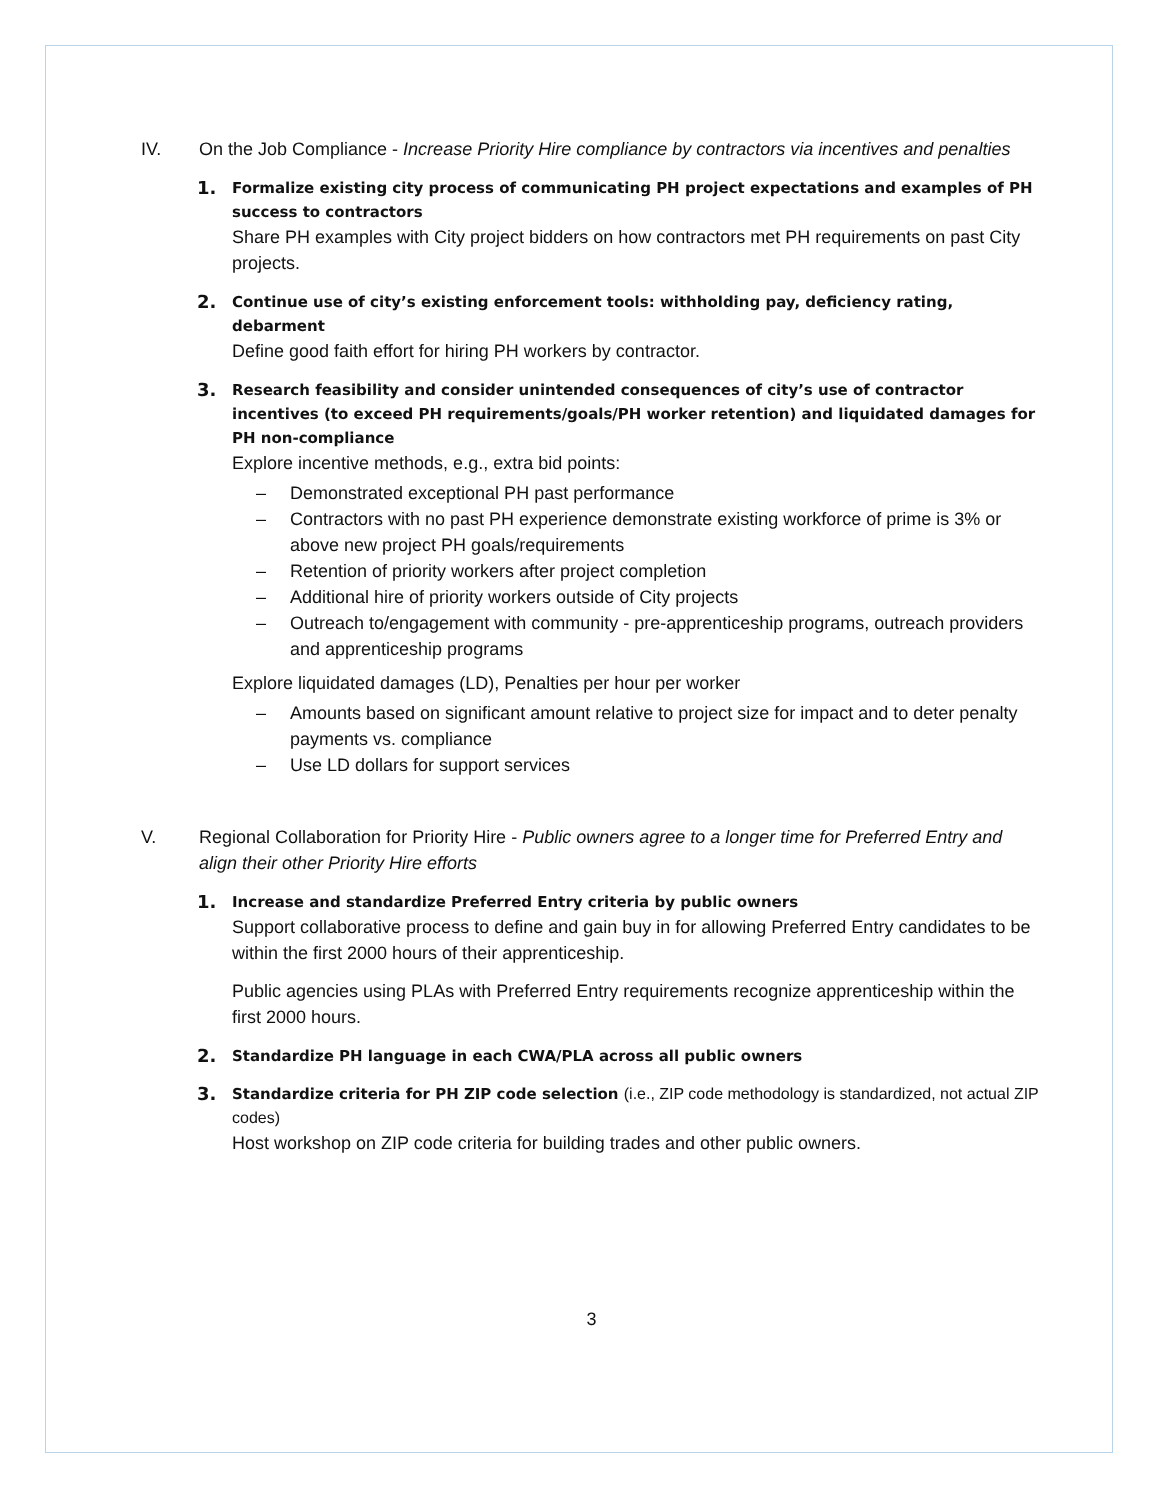IV. On the Job Compliance - Increase Priority Hire compliance by contractors via incentives and penalties
1. Formalize existing city process of communicating PH project expectations and examples of PH success to contractors
Share PH examples with City project bidders on how contractors met PH requirements on past City projects.
2. Continue use of city’s existing enforcement tools: withholding pay, deficiency rating, debarment
Define good faith effort for hiring PH workers by contractor.
3. Research feasibility and consider unintended consequences of city’s use of contractor incentives (to exceed PH requirements/goals/PH worker retention) and liquidated damages for PH non-compliance
Explore incentive methods, e.g., extra bid points:
– Demonstrated exceptional PH past performance
– Contractors with no past PH experience demonstrate existing workforce of prime is 3% or above new project PH goals/requirements
– Retention of priority workers after project completion
– Additional hire of priority workers outside of City projects
– Outreach to/engagement with community - pre-apprenticeship programs, outreach providers and apprenticeship programs
Explore liquidated damages (LD), Penalties per hour per worker
– Amounts based on significant amount relative to project size for impact and to deter penalty payments vs. compliance
– Use LD dollars for support services
V. Regional Collaboration for Priority Hire - Public owners agree to a longer time for Preferred Entry and align their other Priority Hire efforts
1. Increase and standardize Preferred Entry criteria by public owners
Support collaborative process to define and gain buy in for allowing Preferred Entry candidates to be within the first 2000 hours of their apprenticeship.
Public agencies using PLAs with Preferred Entry requirements recognize apprenticeship within the first 2000 hours.
2. Standardize PH language in each CWA/PLA across all public owners
3. Standardize criteria for PH ZIP code selection (i.e., ZIP code methodology is standardized, not actual ZIP codes)
Host workshop on ZIP code criteria for building trades and other public owners.
3